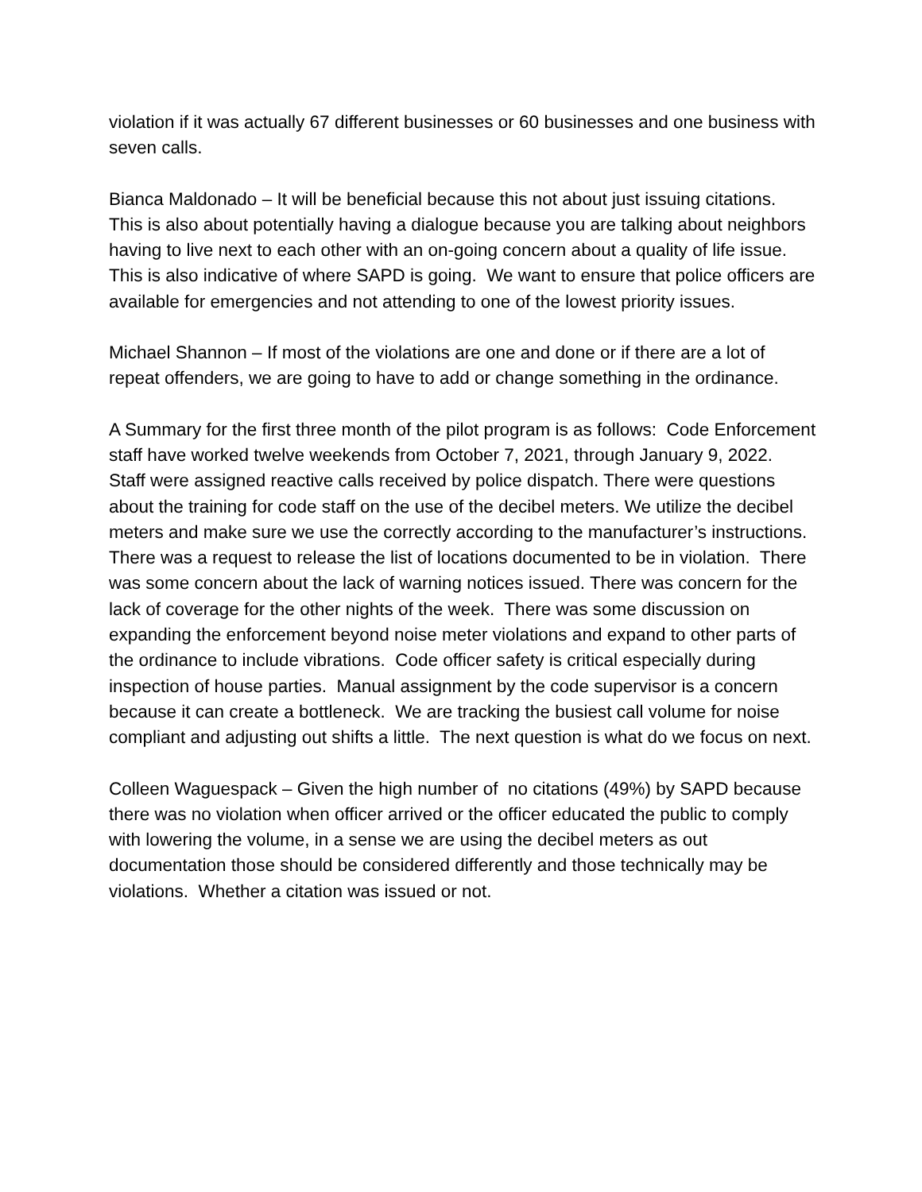violation if it was actually 67 different businesses or 60 businesses and one business with seven calls.
Bianca Maldonado – It will be beneficial because this not about just issuing citations. This is also about potentially having a dialogue because you are talking about neighbors having to live next to each other with an on-going concern about a quality of life issue. This is also indicative of where SAPD is going. We want to ensure that police officers are available for emergencies and not attending to one of the lowest priority issues.
Michael Shannon – If most of the violations are one and done or if there are a lot of repeat offenders, we are going to have to add or change something in the ordinance.
A Summary for the first three month of the pilot program is as follows: Code Enforcement staff have worked twelve weekends from October 7, 2021, through January 9, 2022. Staff were assigned reactive calls received by police dispatch. There were questions about the training for code staff on the use of the decibel meters. We utilize the decibel meters and make sure we use the correctly according to the manufacturer’s instructions. There was a request to release the list of locations documented to be in violation. There was some concern about the lack of warning notices issued. There was concern for the lack of coverage for the other nights of the week. There was some discussion on expanding the enforcement beyond noise meter violations and expand to other parts of the ordinance to include vibrations. Code officer safety is critical especially during inspection of house parties. Manual assignment by the code supervisor is a concern because it can create a bottleneck. We are tracking the busiest call volume for noise compliant and adjusting out shifts a little. The next question is what do we focus on next.
Colleen Waguespack – Given the high number of no citations (49%) by SAPD because there was no violation when officer arrived or the officer educated the public to comply with lowering the volume, in a sense we are using the decibel meters as out documentation those should be considered differently and those technically may be violations. Whether a citation was issued or not.